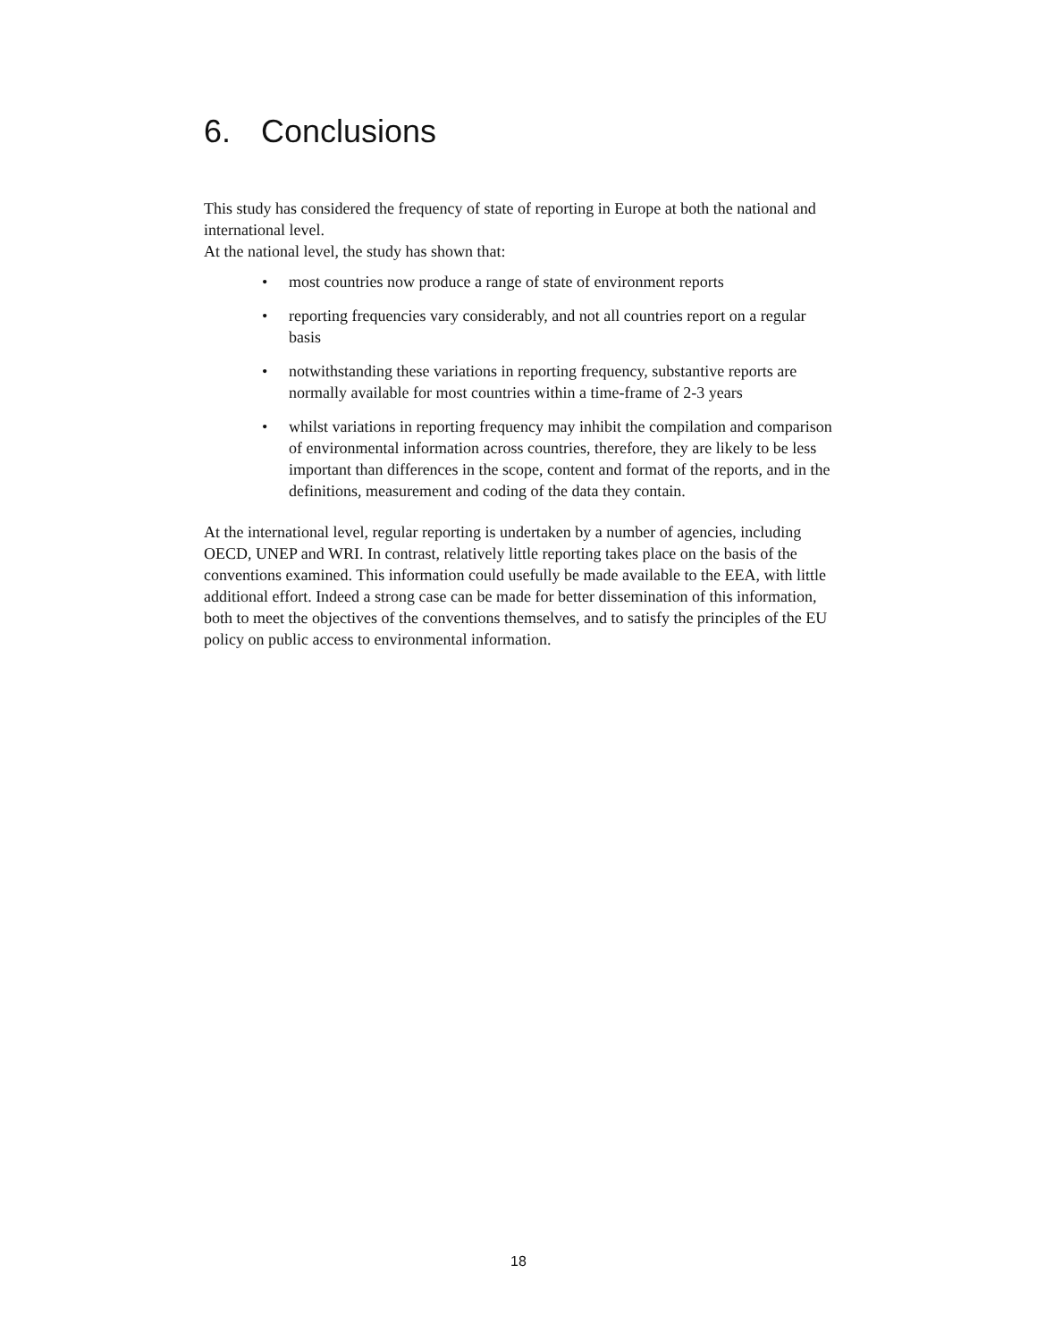6. Conclusions
This study has considered the frequency of state of reporting in Europe at both the national and international level.
At the national level, the study has shown that:
• most countries now produce a range of state of environment reports
• reporting frequencies vary considerably, and not all countries report on a regular basis
• notwithstanding these variations in reporting frequency, substantive reports are normally available for most countries within a time-frame of 2-3 years
• whilst variations in reporting frequency may inhibit the compilation and comparison of environmental information across countries, therefore, they are likely to be less important than differences in the scope, content and format of the reports, and in the definitions, measurement and coding of the data they contain.
At the international level, regular reporting is undertaken by a number of agencies, including OECD, UNEP and WRI. In contrast, relatively little reporting takes place on the basis of the conventions examined. This information could usefully be made available to the EEA, with little additional effort. Indeed a strong case can be made for better dissemination of this information, both to meet the objectives of the conventions themselves, and to satisfy the principles of the EU policy on public access to environmental information.
18